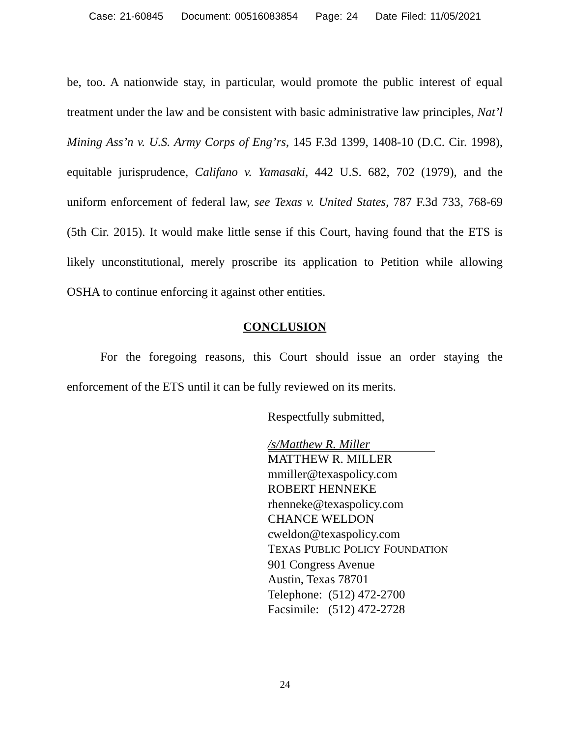Case: 21-60845 Document: 00516083854 Page: 24 Date Filed: 11/05/2021
be, too. A nationwide stay, in particular, would promote the public interest of equal treatment under the law and be consistent with basic administrative law principles, Nat’l Mining Ass’n v. U.S. Army Corps of Eng’rs, 145 F.3d 1399, 1408-10 (D.C. Cir. 1998), equitable jurisprudence, Califano v. Yamasaki, 442 U.S. 682, 702 (1979), and the uniform enforcement of federal law, see Texas v. United States, 787 F.3d 733, 768-69 (5th Cir. 2015). It would make little sense if this Court, having found that the ETS is likely unconstitutional, merely proscribe its application to Petition while allowing OSHA to continue enforcing it against other entities.
CONCLUSION
For the foregoing reasons, this Court should issue an order staying the enforcement of the ETS until it can be fully reviewed on its merits.
Respectfully submitted,
/s/Matthew R. Miller
MATTHEW R. MILLER
mmiller@texaspolicy.com
ROBERT HENNEKE
rhenneke@texaspolicy.com
CHANCE WELDON
cweldon@texaspolicy.com
TEXAS PUBLIC POLICY FOUNDATION
901 Congress Avenue
Austin, Texas 78701
Telephone: (512) 472-2700
Facsimile: (512) 472-2728
24